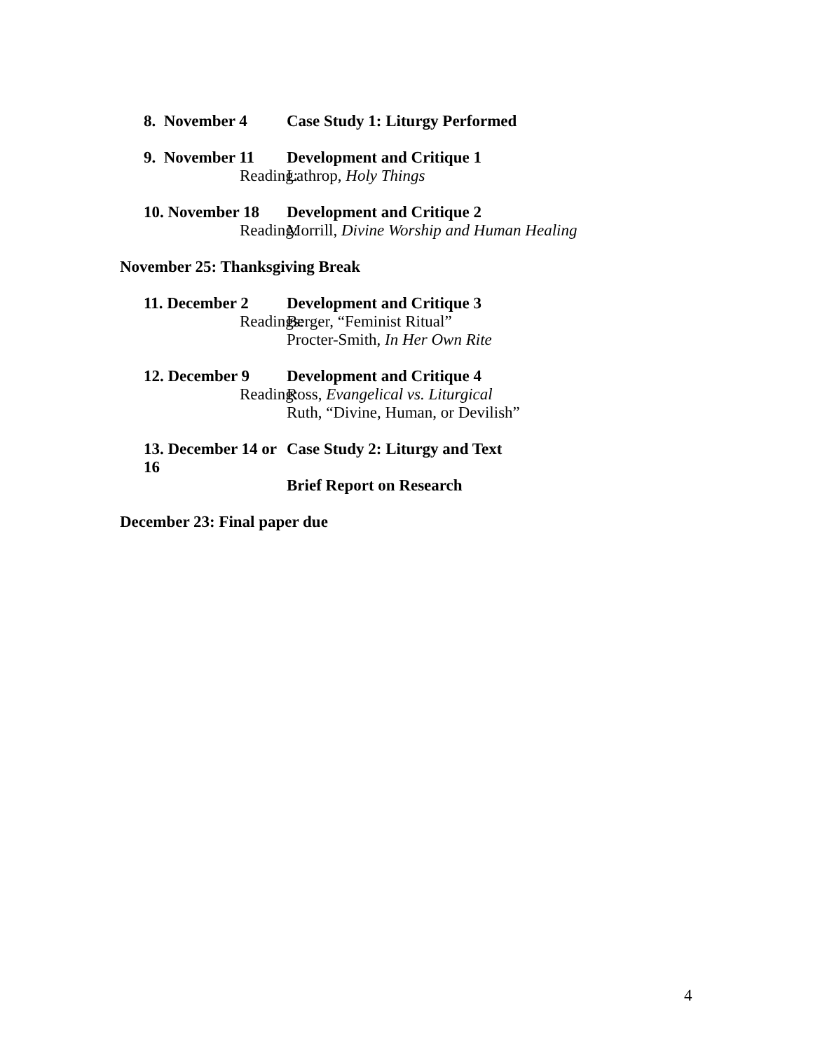8. November 4 Case Study 1: Liturgy Performed
9. November 11 Development and Critique 1
Reading: Lathrop, Holy Things
10. November 18 Development and Critique 2
Reading: Morrill, Divine Worship and Human Healing
November 25: Thanksgiving Break
11. December 2 Development and Critique 3
Readings: Berger, “Feminist Ritual”
Procter-Smith, In Her Own Rite
12. December 9 Development and Critique 4
Reading: Ross, Evangelical vs. Liturgical
Ruth, “Divine, Human, or Devilish”
13. December 14 or 16
Case Study 2: Liturgy and Text
Brief Report on Research
December 23: Final paper due
4